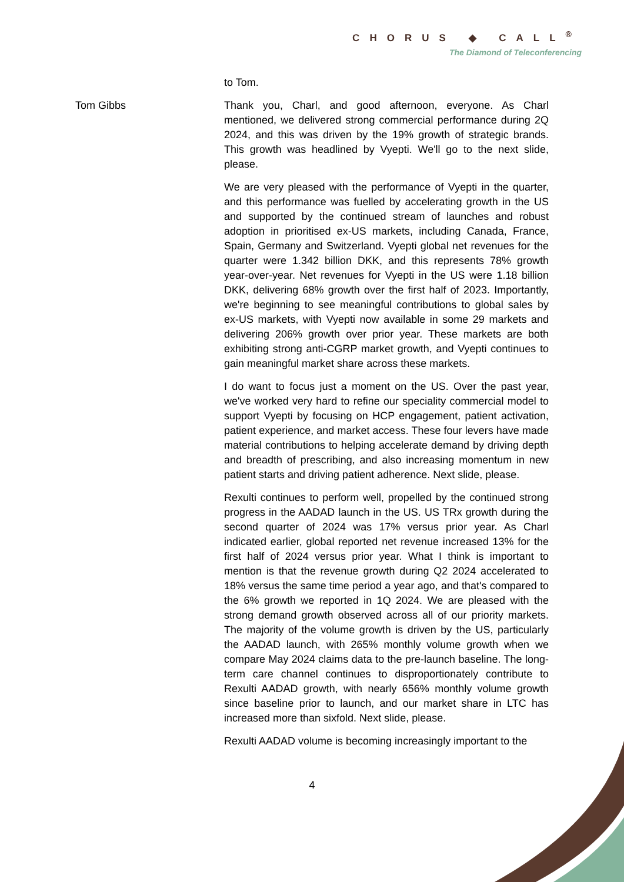CHORUS ◆ CALL<sup>®</sup>
The Diamond of Teleconferencing
to Tom.
Tom Gibbs Thank you, Charl, and good afternoon, everyone. As Charl mentioned, we delivered strong commercial performance during 2Q 2024, and this was driven by the 19% growth of strategic brands. This growth was headlined by Vyepti. We'll go to the next slide, please.
We are very pleased with the performance of Vyepti in the quarter, and this performance was fuelled by accelerating growth in the US and supported by the continued stream of launches and robust adoption in prioritised ex-US markets, including Canada, France, Spain, Germany and Switzerland. Vyepti global net revenues for the quarter were 1.342 billion DKK, and this represents 78% growth year-over-year. Net revenues for Vyepti in the US were 1.18 billion DKK, delivering 68% growth over the first half of 2023. Importantly, we're beginning to see meaningful contributions to global sales by ex-US markets, with Vyepti now available in some 29 markets and delivering 206% growth over prior year. These markets are both exhibiting strong anti-CGRP market growth, and Vyepti continues to gain meaningful market share across these markets.
I do want to focus just a moment on the US. Over the past year, we've worked very hard to refine our speciality commercial model to support Vyepti by focusing on HCP engagement, patient activation, patient experience, and market access. These four levers have made material contributions to helping accelerate demand by driving depth and breadth of prescribing, and also increasing momentum in new patient starts and driving patient adherence. Next slide, please.
Rexulti continues to perform well, propelled by the continued strong progress in the AADAD launch in the US. US TRx growth during the second quarter of 2024 was 17% versus prior year. As Charl indicated earlier, global reported net revenue increased 13% for the first half of 2024 versus prior year. What I think is important to mention is that the revenue growth during Q2 2024 accelerated to 18% versus the same time period a year ago, and that's compared to the 6% growth we reported in 1Q 2024. We are pleased with the strong demand growth observed across all of our priority markets. The majority of the volume growth is driven by the US, particularly the AADAD launch, with 265% monthly volume growth when we compare May 2024 claims data to the pre-launch baseline. The long-term care channel continues to disproportionately contribute to Rexulti AADAD growth, with nearly 656% monthly volume growth since baseline prior to launch, and our market share in LTC has increased more than sixfold. Next slide, please.
Rexulti AADAD volume is becoming increasingly important to the
4